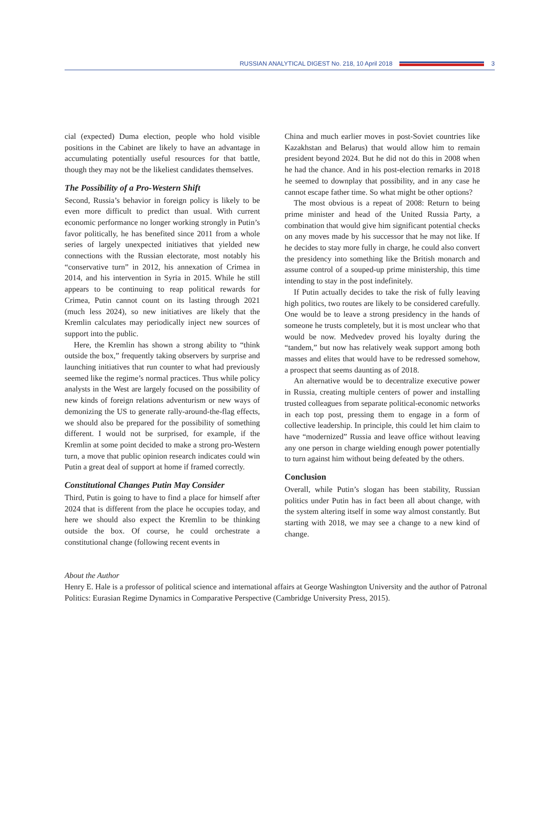RUSSIAN ANALYTICAL DIGEST No. 218, 10 April 2018
3
cial (expected) Duma election, people who hold visible positions in the Cabinet are likely to have an advantage in accumulating potentially useful resources for that battle, though they may not be the likeliest candidates themselves.
The Possibility of a Pro-Western Shift
Second, Russia’s behavior in foreign policy is likely to be even more difficult to predict than usual. With current economic performance no longer working strongly in Putin’s favor politically, he has benefited since 2011 from a whole series of largely unexpected initiatives that yielded new connections with the Russian electorate, most notably his “conservative turn” in 2012, his annexation of Crimea in 2014, and his intervention in Syria in 2015. While he still appears to be continuing to reap political rewards for Crimea, Putin cannot count on its lasting through 2021 (much less 2024), so new initiatives are likely that the Kremlin calculates may periodically inject new sources of support into the public.
Here, the Kremlin has shown a strong ability to “think outside the box,” frequently taking observers by surprise and launching initiatives that run counter to what had previously seemed like the regime’s normal practices. Thus while policy analysts in the West are largely focused on the possibility of new kinds of foreign relations adventurism or new ways of demonizing the US to generate rally-around-the-flag effects, we should also be prepared for the possibility of something different. I would not be surprised, for example, if the Kremlin at some point decided to make a strong pro-Western turn, a move that public opinion research indicates could win Putin a great deal of support at home if framed correctly.
Constitutional Changes Putin May Consider
Third, Putin is going to have to find a place for himself after 2024 that is different from the place he occupies today, and here we should also expect the Kremlin to be thinking outside the box. Of course, he could orchestrate a constitutional change (following recent events in
China and much earlier moves in post-Soviet countries like Kazakhstan and Belarus) that would allow him to remain president beyond 2024. But he did not do this in 2008 when he had the chance. And in his post-election remarks in 2018 he seemed to downplay that possibility, and in any case he cannot escape father time. So what might be other options?
The most obvious is a repeat of 2008: Return to being prime minister and head of the United Russia Party, a combination that would give him significant potential checks on any moves made by his successor that he may not like. If he decides to stay more fully in charge, he could also convert the presidency into something like the British monarch and assume control of a souped-up prime ministership, this time intending to stay in the post indefinitely.
If Putin actually decides to take the risk of fully leaving high politics, two routes are likely to be considered carefully. One would be to leave a strong presidency in the hands of someone he trusts completely, but it is most unclear who that would be now. Medvedev proved his loyalty during the “tandem,” but now has relatively weak support among both masses and elites that would have to be redressed somehow, a prospect that seems daunting as of 2018.
An alternative would be to decentralize executive power in Russia, creating multiple centers of power and installing trusted colleagues from separate political-economic networks in each top post, pressing them to engage in a form of collective leadership. In principle, this could let him claim to have “modernized” Russia and leave office without leaving any one person in charge wielding enough power potentially to turn against him without being defeated by the others.
Conclusion
Overall, while Putin’s slogan has been stability, Russian politics under Putin has in fact been all about change, with the system altering itself in some way almost constantly. But starting with 2018, we may see a change to a new kind of change.
About the Author
Henry E. Hale is a professor of political science and international affairs at George Washington University and the author of Patronal Politics: Eurasian Regime Dynamics in Comparative Perspective (Cambridge University Press, 2015).